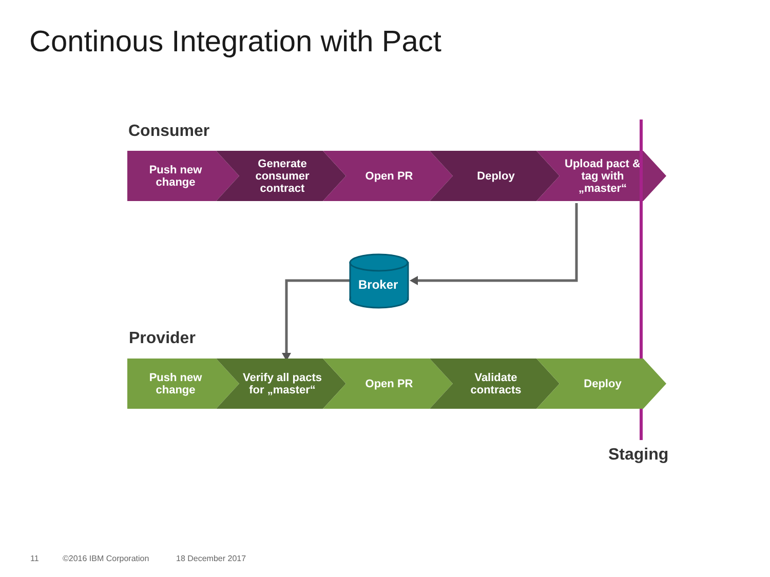Continous Integration with Pact
Consumer
Push new change Generate consumer contract Open PR Deploy Upload pact & tag with „master“
Broker
Provider
Push new change Verify all pacts for „master“ Open PR Validate contracts Deploy
Staging
11 ©2016 IBM Corporation 18 December 2017